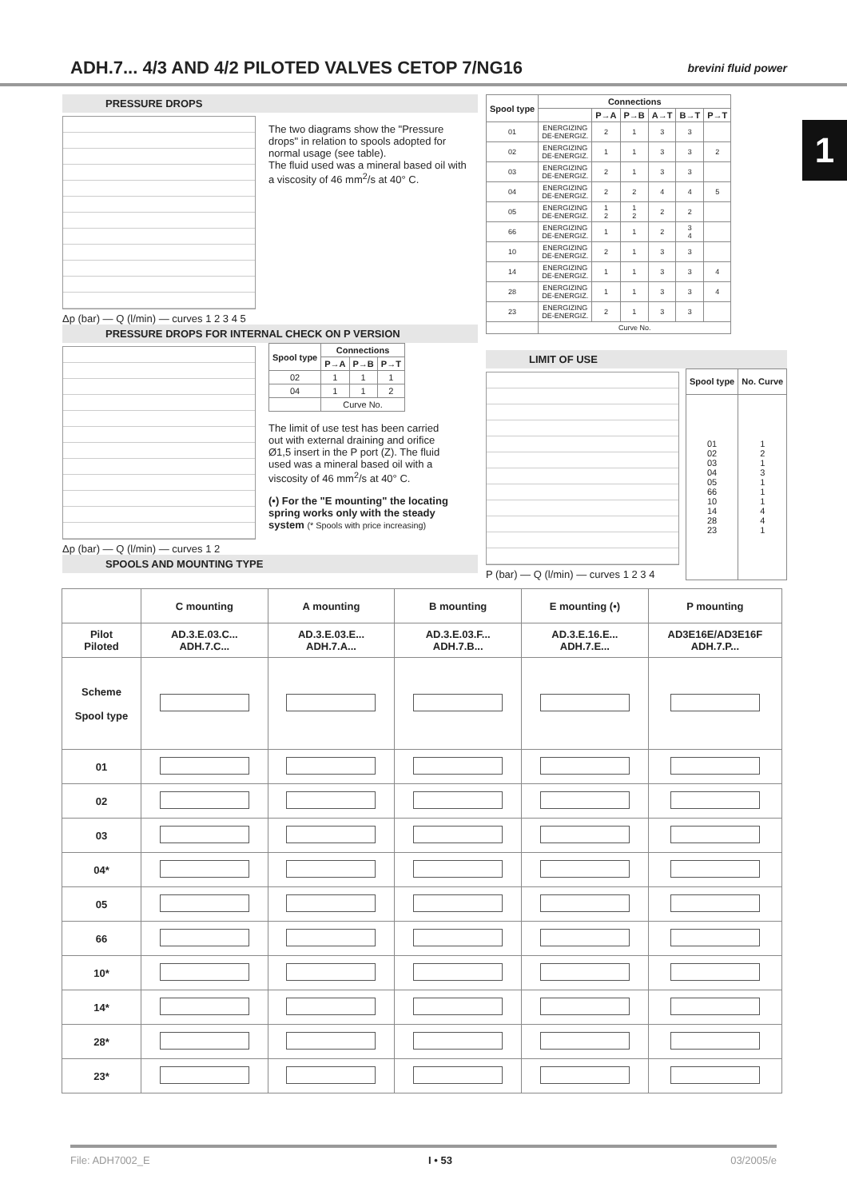ADH.7... 4/3 AND 4/2 PILOTED VALVES CETOP 7/NG16
brevini fluid power
1
PRESSURE DROPS
Δp (bar) — Q (l/min) — curves 1 2 3 4 5
The two diagrams show the "Pressure drops" in relation to spools adopted for normal usage (see table).
The fluid used was a mineral based oil with a viscosity of 46 mm<sup>2</sup>/s at 40° C.
PRESSURE DROPS FOR INTERNAL CHECK ON P VERSION
Δp (bar) — Q (l/min) — curves 1 2
| Spool type | Connections | | |
| --- | --- | --- | --- |
| | P→A | P→B | P→T |
| 02 | 1 | 1 | 1 |
| 04 | 1 | 1 | 2 |
| | Curve No. | | |
The limit of use test has been carried out with external draining and orifice Ø1,5 insert in the P port (Z). The fluid used was a mineral based oil with a viscosity of 46 mm<sup>2</sup>/s at 40° C.
(•) For the "E mounting" the locating spring works only with the steady system (* Spools with price increasing)
SPOOLS AND MOUNTING TYPE
| Spool type | Connections | | | | | |
| --- | --- | --- | --- | --- | --- | --- |
| | | P→A | P→B | A→T | B→T | P→T |
| 01 | ENERGIZING DE-ENERGIZ. | 2 | 1 | 3 | 3 | |
| 02 | ENERGIZING DE-ENERGIZ. | 1 | 1 | 3 | 3 | 2 |
| 03 | ENERGIZING DE-ENERGIZ. | 2 | 1 | 3 | 3 | |
| 04 | ENERGIZING DE-ENERGIZ. | 2 | 2 | 4 | 4 | 5 |
| 05 | ENERGIZING DE-ENERGIZ. | 1 2 | 1 2 | 2 | 2 | |
| 66 | ENERGIZING DE-ENERGIZ. | 1 | 1 | 2 | 3 4 | |
| 10 | ENERGIZING DE-ENERGIZ. | 2 | 1 | 3 | 3 | |
| 14 | ENERGIZING DE-ENERGIZ. | 1 | 1 | 3 | 3 | 4 |
| 28 | ENERGIZING DE-ENERGIZ. | 1 | 1 | 3 | 3 | 4 |
| 23 | ENERGIZING DE-ENERGIZ. | 2 | 1 | 3 | 3 | |
| | Curve No. | | | | | |
LIMIT OF USE
P (bar) — Q (l/min) — curves 1 2 3 4
| Spool type | No. Curve |
| --- | --- |
| 01 02 03 04 05 66 10 14 28 23 | 1 2 1 3 1 1 1 4 4 1 |
| | C mounting | A mounting | B mounting | E mounting (•) | P mounting |
| --- | --- | --- | --- | --- | --- |
| Pilot Piloted | AD.3.E.03.C... ADH.7.C... | AD.3.E.03.E... ADH.7.A... | AD.3.E.03.F... ADH.7.B... | AD.3.E.16.E... ADH.7.E... | AD3E16E/AD3E16F ADH.7.P... |
| Scheme Spool type | | | | | |
| 01 | | | | | |
| 02 | | | | | |
| 03 | | | | | |
| 04* | | | | | |
| 05 | | | | | |
| 66 | | | | | |
| 10* | | | | | |
| 14* | | | | | |
| 28* | | | | | |
| 23* | | | | | |
File: ADH7002_E I • 53 03/2005/e